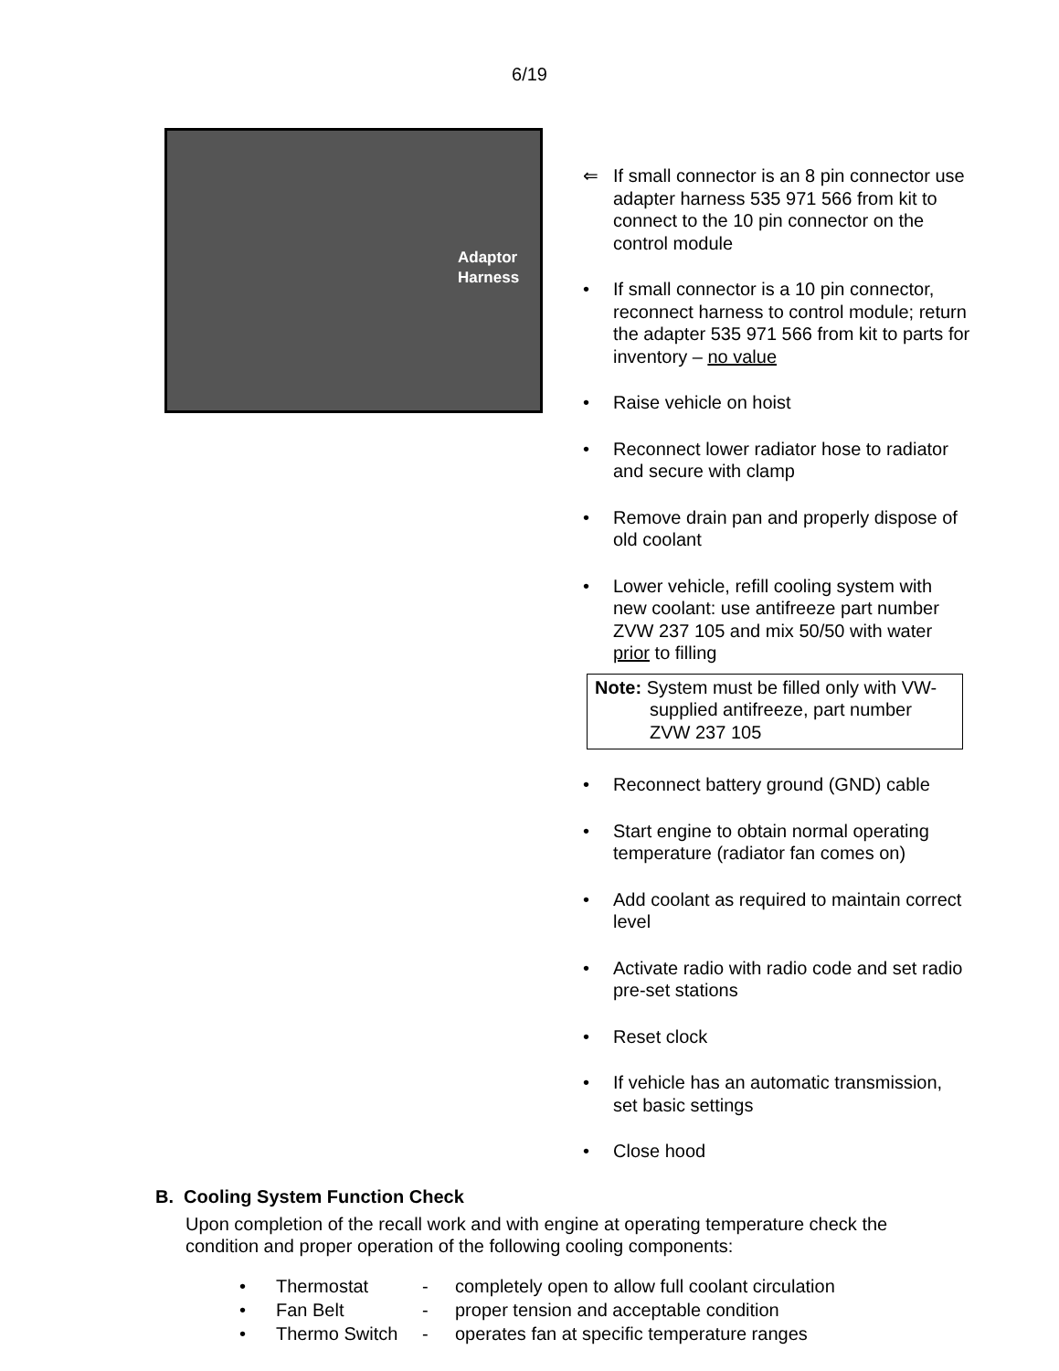6/19
Adaptor
Harness
⇐ If small connector is an 8 pin connector use adapter harness 535 971 566 from kit to connect to the 10 pin connector on the control module
• If small connector is a 10 pin connector, reconnect harness to control module; return the adapter 535 971 566 from kit to parts for inventory – no value
• Raise vehicle on hoist
• Reconnect lower radiator hose to radiator and secure with clamp
• Remove drain pan and properly dispose of old coolant
• Lower vehicle, refill cooling system with new coolant: use antifreeze part number ZVW 237 105 and mix 50/50 with water prior to filling
Note: System must be filled only with VW-
supplied antifreeze, part number
ZVW 237 105
• Reconnect battery ground (GND) cable
• Start engine to obtain normal operating temperature (radiator fan comes on)
• Add coolant as required to maintain correct level
• Activate radio with radio code and set radio pre-set stations
• Reset clock
• If vehicle has an automatic transmission, set basic settings
• Close hood
B. Cooling System Function Check
Upon completion of the recall work and with engine at operating temperature check the condition and proper operation of the following cooling components:
• Thermostat - completely open to allow full coolant circulation
• Fan Belt - proper tension and acceptable condition
• Thermo Switch - operates fan at specific temperature ranges